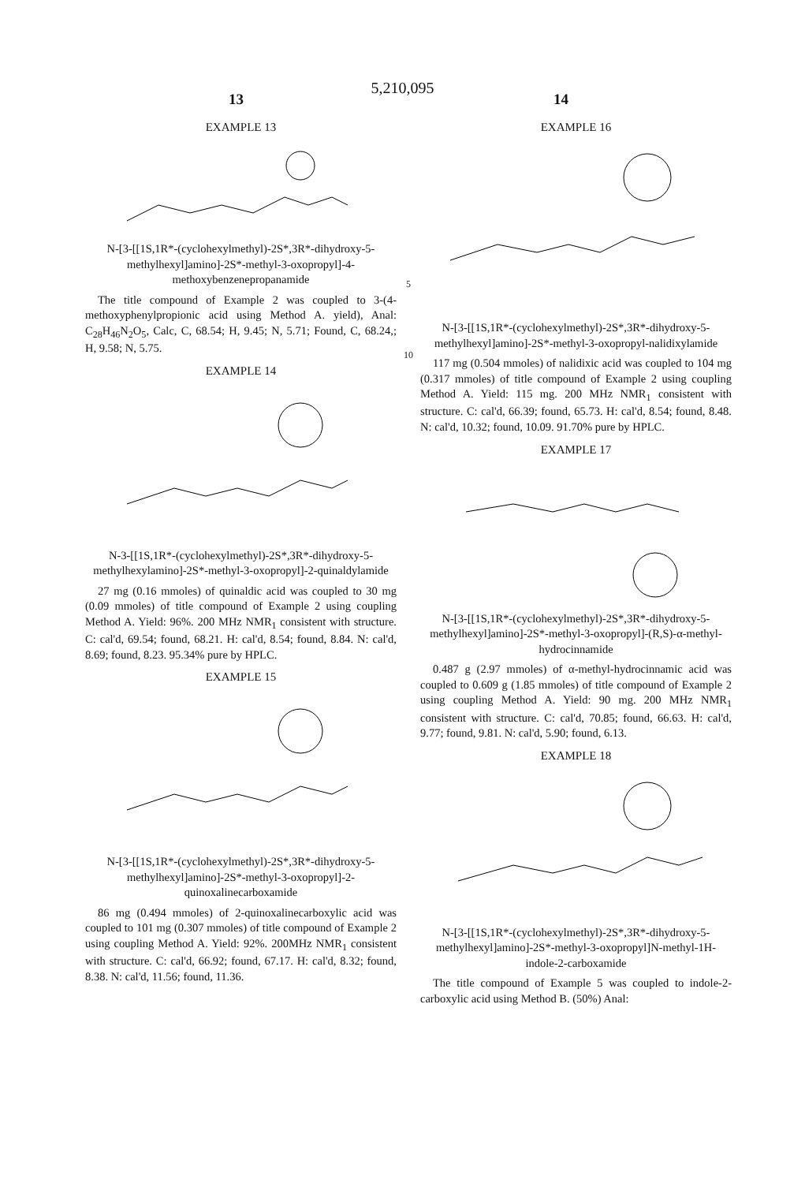5,210,095
13 14
EXAMPLE 13
N-[3-[[1S,1R*-(cyclohexylmethyl)-2S*,3R*-dihydroxy-5-methylhexyl]amino]-2S*-methyl-3-oxopropyl]-4-methoxybenzenepropanamide
The title compound of Example 2 was coupled to 3-(4-methoxyphenylpropionic acid using Method A. yield), Anal: C<sub>28</sub>H<sub>46</sub>N<sub>2</sub>O<sub>5</sub>, Calc, C, 68.54; H, 9.45; N, 5.71; Found, C, 68.24,; H, 9.58; N, 5.75.
EXAMPLE 14
N-3-[[1S,1R*-(cyclohexylmethyl)-2S*,3R*-dihydroxy-5-methylhexylamino]-2S*-methyl-3-oxopropyl]-2-quinaldylamide
27 mg (0.16 mmoles) of quinaldic acid was coupled to 30 mg (0.09 mmoles) of title compound of Example 2 using coupling Method A. Yield: 96%. 200 MHz NMR<sub>1</sub> consistent with structure. C: cal'd, 69.54; found, 68.21. H: cal'd, 8.54; found, 8.84. N: cal'd, 8.69; found, 8.23. 95.34% pure by HPLC.
EXAMPLE 15
N-[3-[[1S,1R*-(cyclohexylmethyl)-2S*,3R*-dihydroxy-5-methylhexyl]amino]-2S*-methyl-3-oxopropyl]-2-quinoxalinecarboxamide
86 mg (0.494 mmoles) of 2-quinoxalinecarboxylic acid was coupled to 101 mg (0.307 mmoles) of title compound of Example 2 using coupling Method A. Yield: 92%. 200MHz NMR<sub>1</sub> consistent with structure. C: cal'd, 66.92; found, 67.17. H: cal'd, 8.32; found, 8.38. N: cal'd, 11.56; found, 11.36.
5
10
EXAMPLE 16
N-[3-[[1S,1R*-(cyclohexylmethyl)-2S*,3R*-dihydroxy-5-methylhexyl]amino]-2S*-methyl-3-oxopropyl-nalidixylamide
117 mg (0.504 mmoles) of nalidixic acid was coupled to 104 mg (0.317 mmoles) of title compound of Example 2 using coupling Method A. Yield: 115 mg. 200 MHz NMR<sub>1</sub> consistent with structure. C: cal'd, 66.39; found, 65.73. H: cal'd, 8.54; found, 8.48. N: cal'd, 10.32; found, 10.09. 91.70% pure by HPLC.
EXAMPLE 17
N-[3-[[1S,1R*-(cyclohexylmethyl)-2S*,3R*-dihydroxy-5-methylhexyl]amino]-2S*-methyl-3-oxopropyl]-(R,S)-α-methyl-hydrocinnamide
0.487 g (2.97 mmoles) of α-methyl-hydrocinnamic acid was coupled to 0.609 g (1.85 mmoles) of title compound of Example 2 using coupling Method A. Yield: 90 mg. 200 MHz NMR<sub>1</sub> consistent with structure. C: cal'd, 70.85; found, 66.63. H: cal'd, 9.77; found, 9.81. N: cal'd, 5.90; found, 6.13.
EXAMPLE 18
N-[3-[[1S,1R*-(cyclohexylmethyl)-2S*,3R*-dihydroxy-5-methylhexyl]amino]-2S*-methyl-3-oxopropyl]N-methyl-1H-indole-2-carboxamide
The title compound of Example 5 was coupled to indole-2-carboxylic acid using Method B. (50%) Anal: